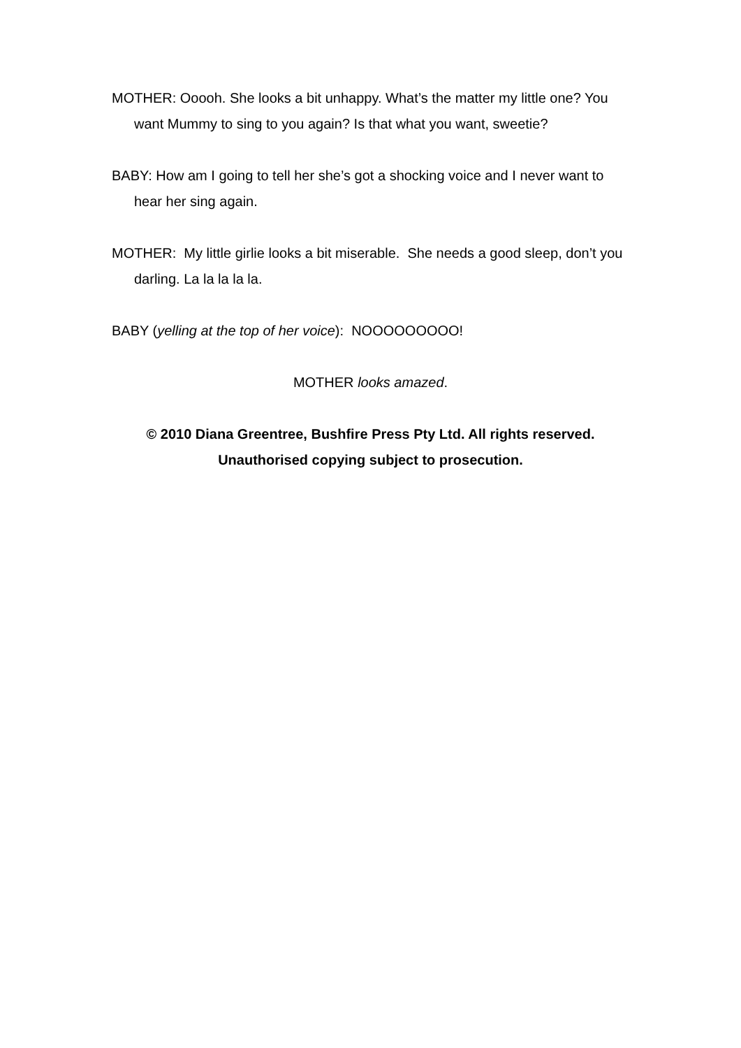MOTHER: Ooooh. She looks a bit unhappy. What’s the matter my little one? You want Mummy to sing to you again? Is that what you want, sweetie?
BABY: How am I going to tell her she’s got a shocking voice and I never want to hear her sing again.
MOTHER: My little girlie looks a bit miserable. She needs a good sleep, don’t you darling. La la la la la.
BABY (yelling at the top of her voice): NOOOOOOOOO!
MOTHER looks amazed.
© 2010 Diana Greentree, Bushfire Press Pty Ltd. All rights reserved.
Unauthorised copying subject to prosecution.